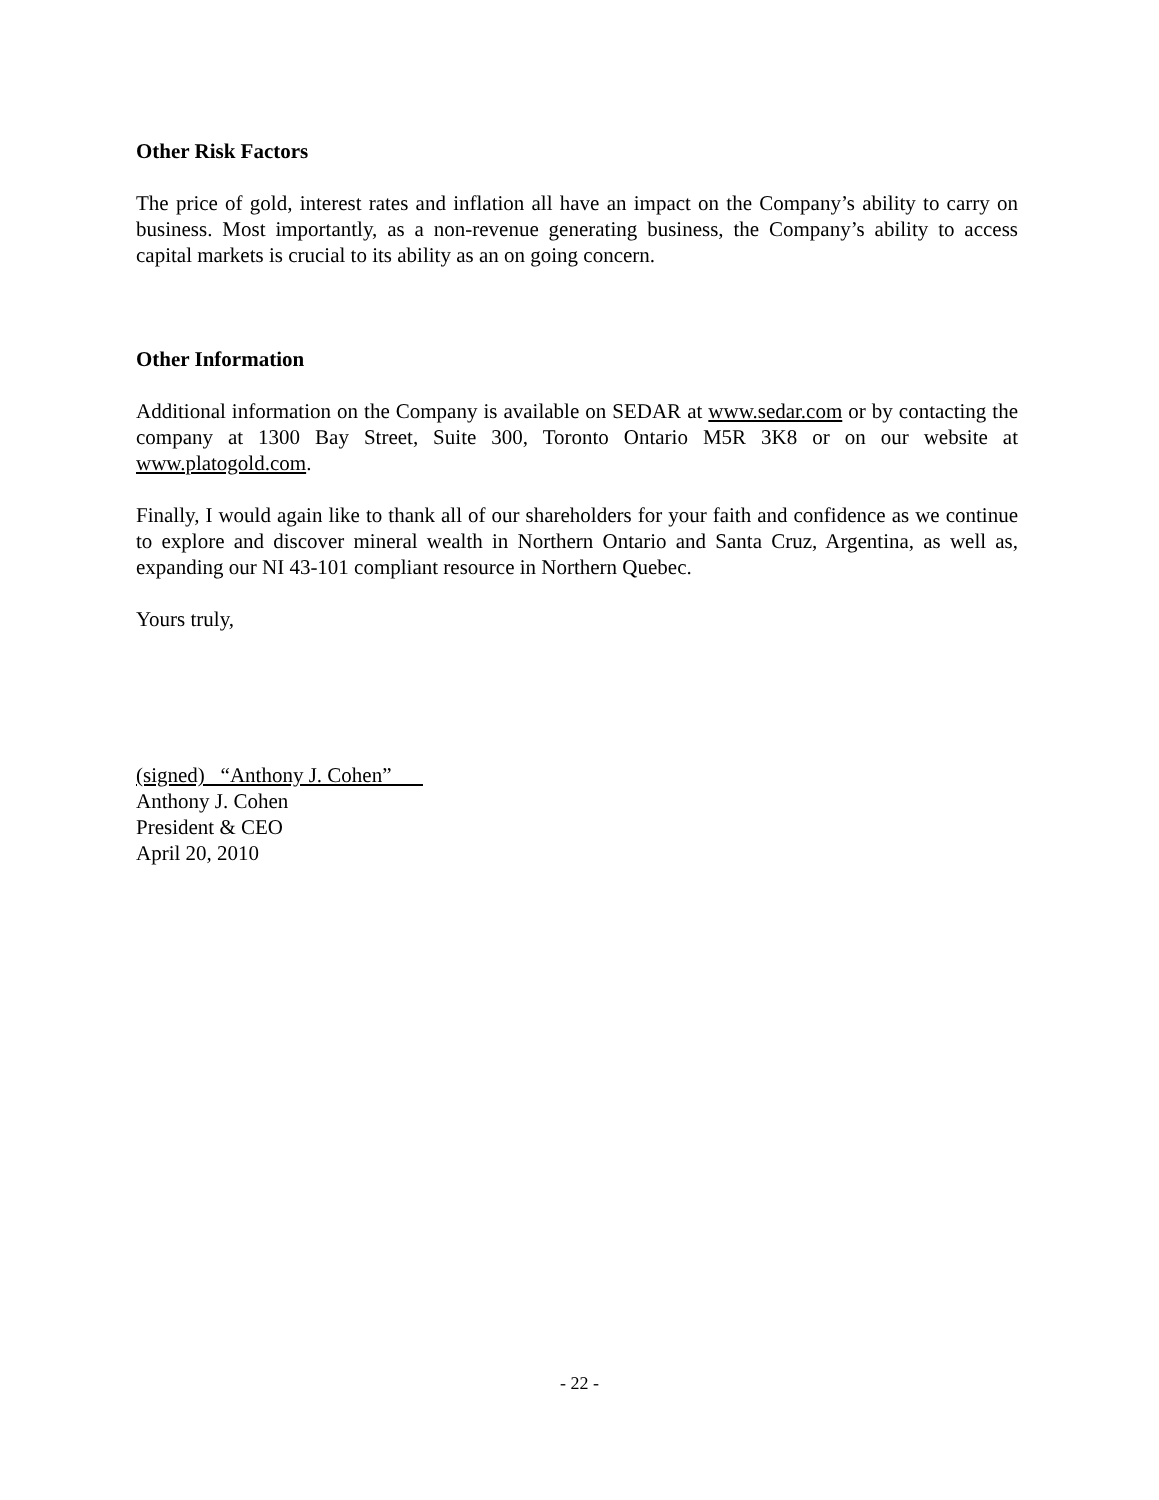Other Risk Factors
The price of gold, interest rates and inflation all have an impact on the Company’s ability to carry on business. Most importantly, as a non-revenue generating business, the Company’s ability to access capital markets is crucial to its ability as an on going concern.
Other Information
Additional information on the Company is available on SEDAR at www.sedar.com or by contacting the company at 1300 Bay Street, Suite 300, Toronto Ontario M5R 3K8 or on our website at www.platogold.com.
Finally, I would again like to thank all of our shareholders for your faith and confidence as we continue to explore and discover mineral wealth in Northern Ontario and Santa Cruz, Argentina, as well as, expanding our NI 43-101 compliant resource in Northern Quebec.
Yours truly,
(signed) “Anthony J. Cohen”
Anthony J. Cohen
President & CEO
April 20, 2010
- 22 -